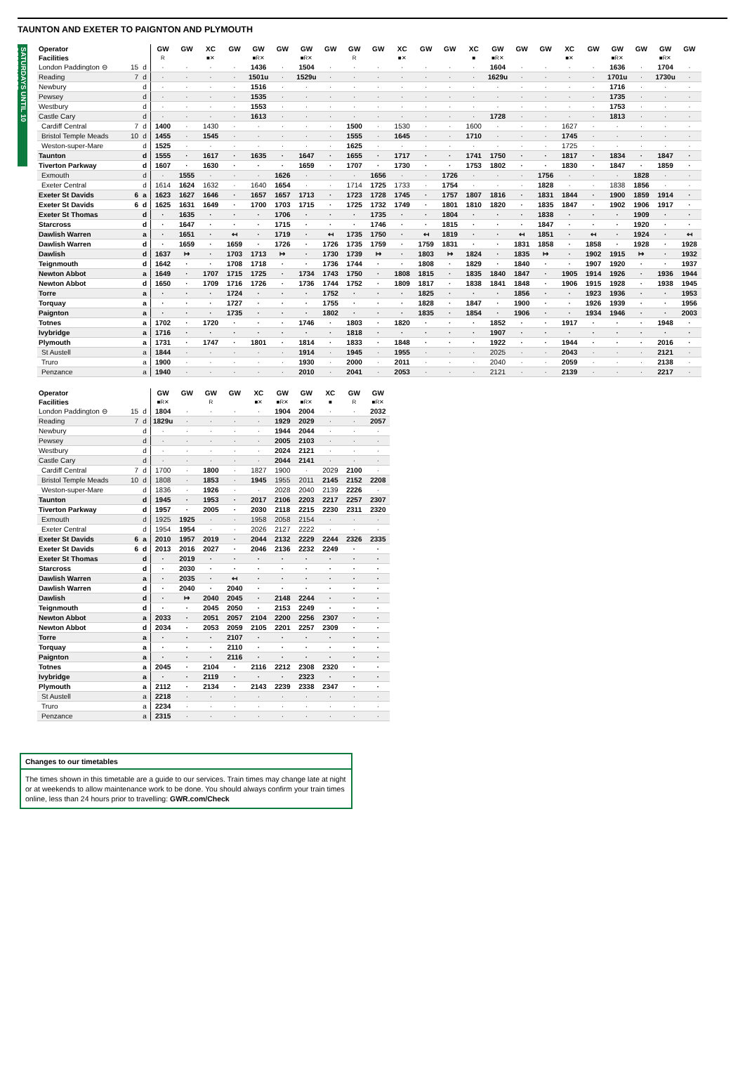TAUNTON AND EXETER TO PAIGNTON AND PLYMOUTH
SATURDAYS UNTIL 10 SEPTEMBER
| Operator | | | GW | GW | XC | GW | GW | GW | GW | GW | GW | GW | XC | GW | GW | XC | GW | GW | GW | XC | GW | GW | GW | GW | GW |
| --- | --- | --- | --- | --- | --- | --- | --- | --- | --- | --- | --- | --- | --- | --- | --- | --- | --- | --- | --- | --- | --- | --- | --- | --- | --- |
| Facilities | | | R | | ■✕ | | ■R✕ | | ■R✕ | | R | | ■✕ | | | ■ | ■R✕ | | | ■✕ | | ■R✕ | | ■R✕ | |
| London Paddington ⊖ | 15 | d | · | · | · | · | 1436 | · | 1504 | · | · | · | · | · | · | · | 1604 | · | · | · | · | 1636 | · | 1704 | · |
| Reading | 7 | d | · | · | · | · | 1501u | · | 1529u | · | · | · | · | · | · | · | 1629u | · | · | · | · | 1701u | · | 1730u | · |
| Newbury | | d | · | · | · | · | 1516 | · | · | · | · | · | · | · | · | · | · | · | · | · | · | 1716 | · | · | · |
| Pewsey | | d | · | · | · | · | 1535 | · | · | · | · | · | · | · | · | · | · | · | · | · | · | 1735 | · | · | · |
| Westbury | | d | · | · | · | · | 1553 | · | · | · | · | · | · | · | · | · | · | · | · | · | · | 1753 | · | · | · |
| Castle Cary | | d | · | · | · | · | 1613 | · | · | · | · | · | · | · | · | · | 1728 | · | · | · | · | 1813 | · | · | · |
| Cardiff Central | 7 | d | 1400 | · | 1430 | · | · | · | · | · | 1500 | · | 1530 | · | · | 1600 | · | · | · | 1627 | · | · | · | · | · |
| Bristol Temple Meads | 10 | d | 1455 | · | 1545 | · | · | · | · | · | 1555 | · | 1645 | · | · | 1710 | · | · | · | 1745 | · | · | · | · | · |
| Weston-super-Mare | | d | 1525 | · | · | · | · | · | · | · | 1625 | · | · | · | · | · | · | · | · | 1725 | · | · | · | · | · |
| Taunton | | d | 1555 | · | 1617 | · | 1635 | · | 1647 | · | 1655 | · | 1717 | · | · | 1741 | 1750 | · | · | 1817 | · | 1834 | · | 1847 | · |
| Tiverton Parkway | | d | 1607 | · | 1630 | · | · | · | 1659 | · | 1707 | · | 1730 | · | · | 1753 | 1802 | · | · | 1830 | · | 1847 | · | 1859 | · |
| Exmouth | | d | · | 1555 | · | · | · | 1626 | · | · | · | 1656 | · | · | 1726 | · | · | · | 1756 | · | · | · | 1828 | · | · |
| Exeter Central | | d | 1614 | 1624 | 1632 | · | 1640 | 1654 | · | · | 1714 | 1725 | 1733 | · | 1754 | · | · | · | 1828 | · | · | 1838 | 1856 | · | · |
| Exeter St Davids | 6 | a | 1623 | 1627 | 1646 | · | 1657 | 1657 | 1713 | · | 1723 | 1728 | 1745 | · | 1757 | 1807 | 1816 | · | 1831 | 1844 | · | 1900 | 1859 | 1914 | · |
| Exeter St Davids | 6 | d | 1625 | 1631 | 1649 | · | 1700 | 1703 | 1715 | · | 1725 | 1732 | 1749 | · | 1801 | 1810 | 1820 | · | 1835 | 1847 | · | 1902 | 1906 | 1917 | · |
| Exeter St Thomas | | d | · | 1635 | · | · | · | 1706 | · | · | · | 1735 | · | · | 1804 | · | · | · | 1838 | · | · | · | 1909 | · | · |
| Starcross | | d | · | 1647 | · | · | · | 1715 | · | · | · | 1746 | · | · | 1815 | · | · | · | 1847 | · | · | · | 1920 | · | · |
| Dawlish Warren | | a | · | 1651 | · | ↤ | · | 1719 | · | ↤ | 1735 | 1750 | · | ↤ | 1819 | · | · | ↤ | 1851 | · | ↤ | · | 1924 | · | ↤ |
| Dawlish Warren | | d | · | 1659 | · | 1659 | · | 1726 | · | 1726 | 1735 | 1759 | · | 1759 | 1831 | · | · | 1831 | 1858 | · | 1858 | · | 1928 | · | 1928 |
| Dawlish | | d | 1637 | ↦ | · | 1703 | 1713 | ↦ | · | 1730 | 1739 | ↦ | · | 1803 | ↦ | 1824 | · | 1835 | ↦ | · | 1902 | 1915 | ↦ | · | 1932 |
| Teignmouth | | d | 1642 | · | · | 1708 | 1718 | · | · | 1736 | 1744 | · | · | 1808 | · | 1829 | · | 1840 | · | · | 1907 | 1920 | · | · | 1937 |
| Newton Abbot | | a | 1649 | · | 1707 | 1715 | 1725 | · | 1734 | 1743 | 1750 | · | 1808 | 1815 | · | 1835 | 1840 | 1847 | · | 1905 | 1914 | 1926 | · | 1936 | 1944 |
| Newton Abbot | | d | 1650 | · | 1709 | 1716 | 1726 | · | 1736 | 1744 | 1752 | · | 1809 | 1817 | · | 1838 | 1841 | 1848 | · | 1906 | 1915 | 1928 | · | 1938 | 1945 |
| Torre | | a | · | · | · | 1724 | · | · | · | 1752 | · | · | · | 1825 | · | · | · | 1856 | · | · | 1923 | 1936 | · | · | 1953 |
| Torquay | | a | · | · | · | 1727 | · | · | · | 1755 | · | · | · | 1828 | · | 1847 | · | 1900 | · | · | 1926 | 1939 | · | · | 1956 |
| Paignton | | a | · | · | · | 1735 | · | · | · | 1802 | · | · | · | 1835 | · | 1854 | · | 1906 | · | · | 1934 | 1946 | · | · | 2003 |
| Totnes | | a | 1702 | · | 1720 | · | · | · | 1746 | · | 1803 | · | 1820 | · | · | · | 1852 | · | · | 1917 | · | · | · | 1948 | · |
| Ivybridge | | a | 1716 | · | · | · | · | · | · | · | 1818 | · | · | · | · | · | 1907 | · | · | · | · | · | · | · | · |
| Plymouth | | a | 1731 | · | 1747 | · | 1801 | · | 1814 | · | 1833 | · | 1848 | · | · | · | 1922 | · | · | 1944 | · | · | · | 2016 | · |
| St Austell | | a | 1844 | · | · | · | · | · | 1914 | · | 1945 | · | 1955 | · | · | · | 2025 | · | · | 2043 | · | · | · | 2121 | · |
| Truro | | a | 1900 | · | · | · | · | · | 1930 | · | 2000 | · | 2011 | · | · | · | 2040 | · | · | 2059 | · | · | · | 2138 | · |
| Penzance | | a | 1940 | · | · | · | · | · | 2010 | · | 2041 | · | 2053 | · | · | · | 2121 | · | · | 2139 | · | · | · | 2217 | · |
| Operator | | | GW | GW | GW | GW | XC | GW | GW | XC | GW | GW |
| --- | --- | --- | --- | --- | --- | --- | --- | --- | --- | --- | --- | --- |
| Facilities | | | ■R✕ | | R | | ■✕ | ■R✕ | ■R✕ | ■ | R | ■R✕ |
| London Paddington ⊖ | 15 | d | 1804 | · | · | · | · | 1904 | 2004 | · | · | 2032 |
| Reading | 7 | d | 1829u | · | · | · | · | 1929 | 2029 | · | · | 2057 |
| Newbury | | d | · | · | · | · | · | 1944 | 2044 | · | · | · |
| Pewsey | | d | · | · | · | · | · | 2005 | 2103 | · | · | · |
| Westbury | | d | · | · | · | · | · | 2024 | 2121 | · | · | · |
| Castle Cary | | d | · | · | · | · | · | 2044 | 2141 | · | · | · |
| Cardiff Central | 7 | d | 1700 | · | 1800 | · | 1827 | 1900 | · | 2029 | 2100 | · |
| Bristol Temple Meads | 10 | d | 1808 | · | 1853 | · | 1945 | 1955 | 2011 | 2145 | 2152 | 2208 |
| Weston-super-Mare | | d | 1836 | · | 1926 | · | · | 2028 | 2040 | 2139 | 2226 | · |
| Taunton | | d | 1945 | · | 1953 | · | 2017 | 2106 | 2203 | 2217 | 2257 | 2307 |
| Tiverton Parkway | | d | 1957 | · | 2005 | · | 2030 | 2118 | 2215 | 2230 | 2311 | 2320 |
| Exmouth | | d | 1925 | 1925 | · | · | 1958 | 2058 | 2154 | · | · | · |
| Exeter Central | | d | 1954 | 1954 | · | · | 2026 | 2127 | 2222 | · | · | · |
| Exeter St Davids | 6 | a | 2010 | 1957 | 2019 | · | 2044 | 2132 | 2229 | 2244 | 2326 | 2335 |
| Exeter St Davids | 6 | d | 2013 | 2016 | 2027 | · | 2046 | 2136 | 2232 | 2249 | · | · |
| Exeter St Thomas | | d | · | 2019 | · | · | · | · | · | · | · | · |
| Starcross | | d | · | 2030 | · | · | · | · | · | · | · | · |
| Dawlish Warren | | a | · | 2035 | · | ↤ | · | · | · | · | · | · |
| Dawlish Warren | | d | · | 2040 | · | 2040 | · | · | · | · | · | · |
| Dawlish | | d | · | ↦ | 2040 | 2045 | · | 2148 | 2244 | · | · | · |
| Teignmouth | | d | · | · | 2045 | 2050 | · | 2153 | 2249 | · | · | · |
| Newton Abbot | | a | 2033 | · | 2051 | 2057 | 2104 | 2200 | 2256 | 2307 | · | · |
| Newton Abbot | | d | 2034 | · | 2053 | 2059 | 2105 | 2201 | 2257 | 2309 | · | · |
| Torre | | a | · | · | · | 2107 | · | · | · | · | · | · |
| Torquay | | a | · | · | · | 2110 | · | · | · | · | · | · |
| Paignton | | a | · | · | · | 2116 | · | · | · | · | · | · |
| Totnes | | a | 2045 | · | 2104 | · | 2116 | 2212 | 2308 | 2320 | · | · |
| Ivybridge | | a | · | · | 2119 | · | · | · | 2323 | · | · | · |
| Plymouth | | a | 2112 | · | 2134 | · | 2143 | 2239 | 2338 | 2347 | · | · |
| St Austell | | a | 2218 | · | · | · | · | · | · | · | · | · |
| Truro | | a | 2234 | · | · | · | · | · | · | · | · | · |
| Penzance | | a | 2315 | · | · | · | · | · | · | · | · | · |
Changes to our timetables
The times shown in this timetable are a guide to our services. Train times may change late at night or at weekends to allow maintenance work to be done. You should always confirm your train times online, less than 24 hours prior to travelling: GWR.com/Check